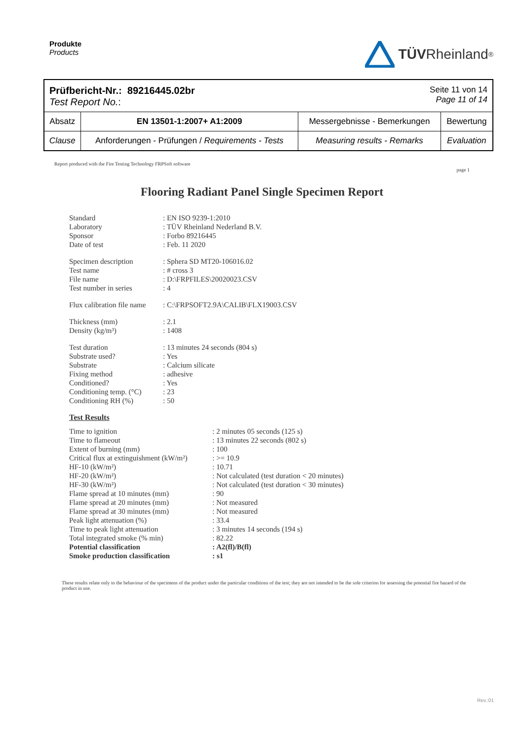Produkte
Products
TÜV Rheinland<sup>®</sup>
Prüfbericht-Nr.: 89216445.02br
Test Report No.:
Seite 11 von 14
Page 11 of 14
| Absatz | EN 13501-1:2007+ A1:2009 | Messergebnisse - Bemerkungen | Bewertung |
| Clause | Anforderungen - Prüfungen / Requirements - Tests | Measuring results - Remarks | Evaluation |
Report produced with the Fire Testing Technology FRPSoft software page 1
Flooring Radiant Panel Single Specimen Report
Standard: EN ISO 9239-1:2010 Laboratory: TÜV Rheinland Nederland B.V. Sponsor: Forbo 89216445 Date of test: Feb. 11 2020
Specimen description: Sphera SD MT20-106016.02 Test name: # cross 3 File name: D:\FRPFILES\20020023.CSV Test number in series: 4
Flux calibration file name: C:\FRPSOFT2.9A\CALIB\FLX19003.CSV
Thickness (mm): 2.1 Density (kg/m³): 1408
Test duration: 13 minutes 24 seconds (804 s) Substrate used?: Yes Substrate: Calcium silicate Fixing method: adhesive Conditioned?: Yes Conditioning temp. (°C): 23 Conditioning RH (%): 50
Test Results
Time to ignition: 2 minutes 05 seconds (125 s) Time to flameout: 13 minutes 22 seconds (802 s) Extent of burning (mm): 100 Critical flux at extinguishment (kW/m²): >= 10.9 HF-10 (kW/m²): 10.71 HF-20 (kW/m²): Not calculated (test duration < 20 minutes) HF-30 (kW/m²): Not calculated (test duration < 30 minutes) Flame spread at 10 minutes (mm): 90 Flame spread at 20 minutes (mm): Not measured Flame spread at 30 minutes (mm): Not measured Peak light attenuation (%): 33.4 Time to peak light attenuation: 3 minutes 14 seconds (194 s) Total integrated smoke (% min): 82.22 Potential classification: A2(fl)/B(fl) Smoke production classification: s1
These results relate only to the behaviour of the specimens of the product under the particular conditions of the test; they are not intended to be the sole criterion for assessing the potential fire hazard of the product in use.
Rev.:01